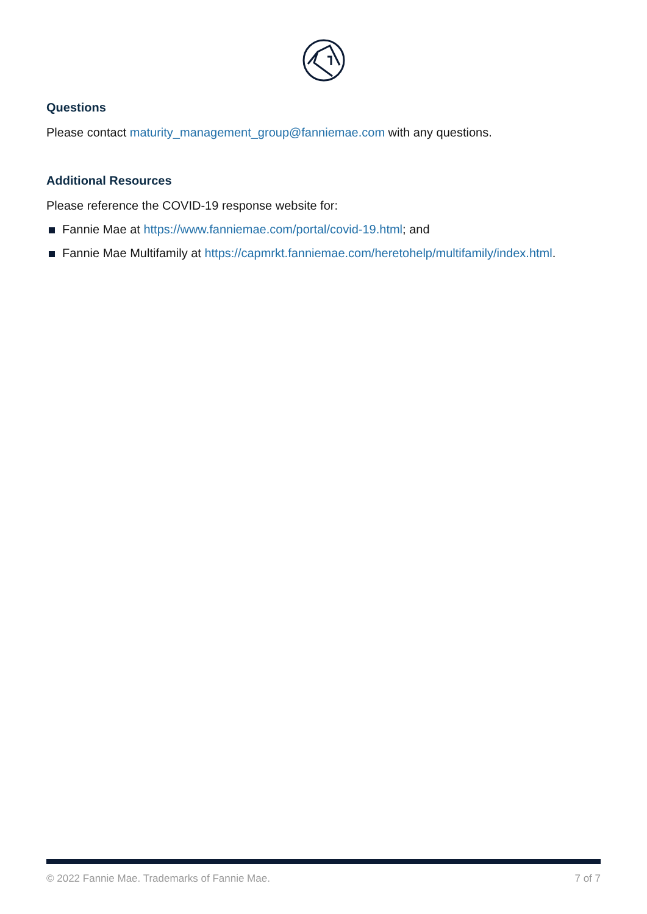Questions
Please contact maturity_management_group@fanniemae.com with any questions.
Additional Resources
Please reference the COVID-19 response website for:
Fannie Mae at https://www.fanniemae.com/portal/covid-19.html; and
Fannie Mae Multifamily at https://capmrkt.fanniemae.com/heretohelp/multifamily/index.html.
© 2022 Fannie Mae. Trademarks of Fannie Mae. 7 of 7